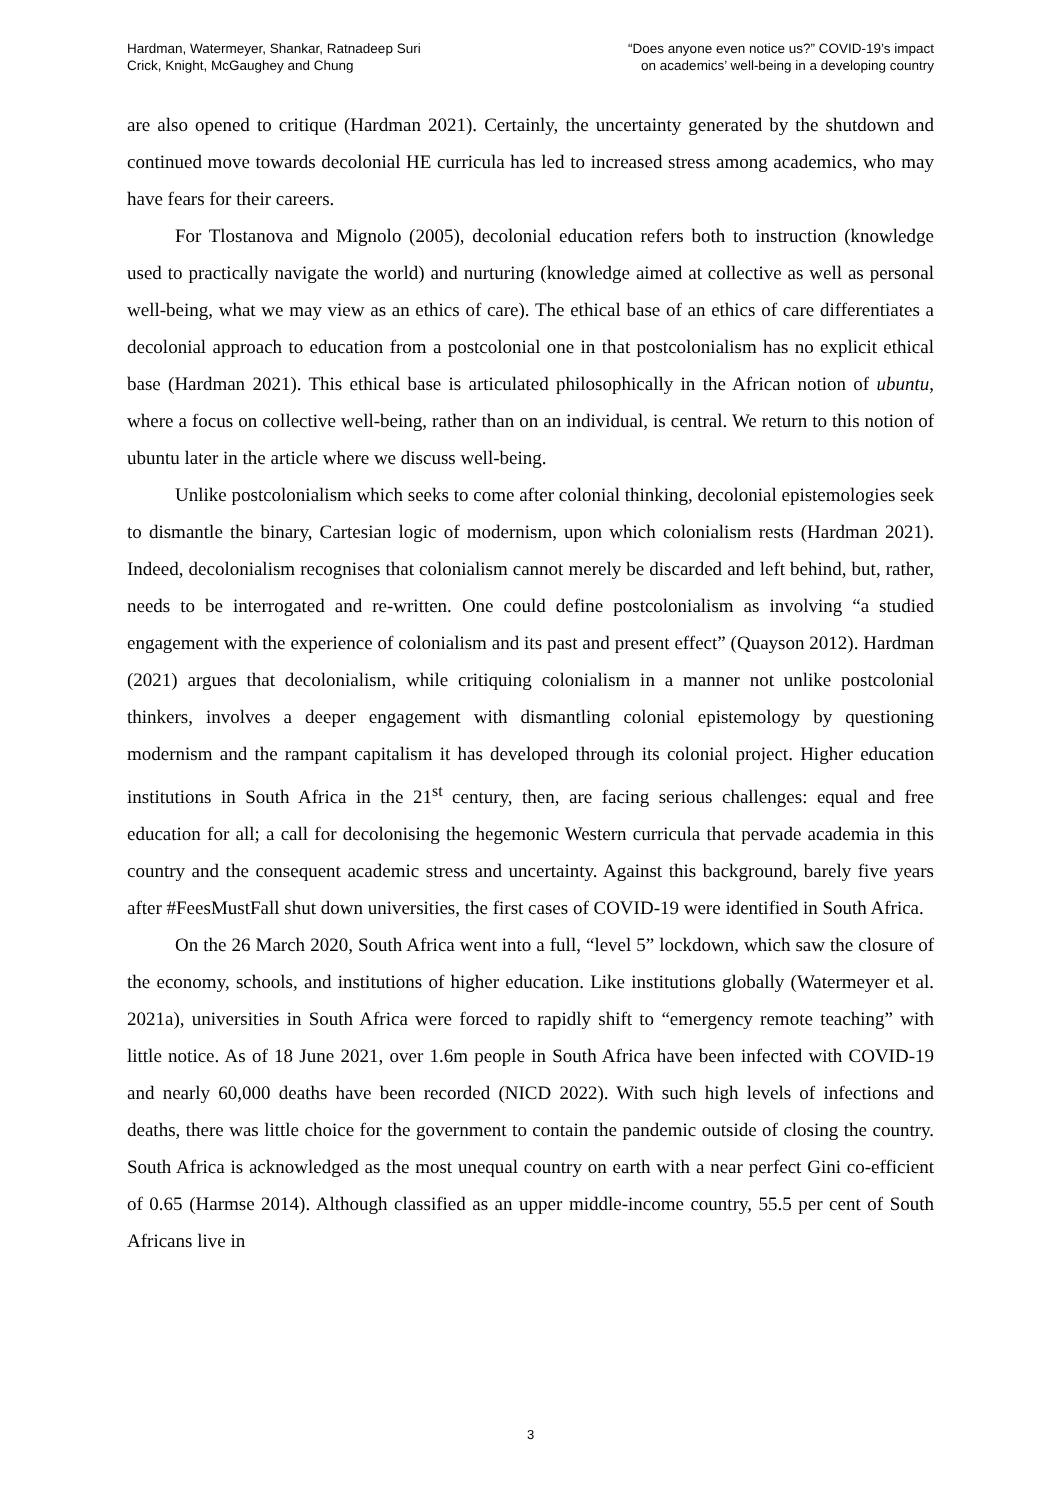Hardman, Watermeyer, Shankar, Ratnadeep Suri
Crick, Knight, McGaughey and Chung
“Does anyone even notice us?” COVID-19’s impact
on academics’ well-being in a developing country
are also opened to critique (Hardman 2021). Certainly, the uncertainty generated by the shutdown and continued move towards decolonial HE curricula has led to increased stress among academics, who may have fears for their careers.
For Tlostanova and Mignolo (2005), decolonial education refers both to instruction (knowledge used to practically navigate the world) and nurturing (knowledge aimed at collective as well as personal well-being, what we may view as an ethics of care). The ethical base of an ethics of care differentiates a decolonial approach to education from a postcolonial one in that postcolonialism has no explicit ethical base (Hardman 2021). This ethical base is articulated philosophically in the African notion of ubuntu, where a focus on collective well-being, rather than on an individual, is central. We return to this notion of ubuntu later in the article where we discuss well-being.
Unlike postcolonialism which seeks to come after colonial thinking, decolonial epistemologies seek to dismantle the binary, Cartesian logic of modernism, upon which colonialism rests (Hardman 2021). Indeed, decolonialism recognises that colonialism cannot merely be discarded and left behind, but, rather, needs to be interrogated and re-written. One could define postcolonialism as involving “a studied engagement with the experience of colonialism and its past and present effect” (Quayson 2012). Hardman (2021) argues that decolonialism, while critiquing colonialism in a manner not unlike postcolonial thinkers, involves a deeper engagement with dismantling colonial epistemology by questioning modernism and the rampant capitalism it has developed through its colonial project. Higher education institutions in South Africa in the 21<sup>st</sup> century, then, are facing serious challenges: equal and free education for all; a call for decolonising the hegemonic Western curricula that pervade academia in this country and the consequent academic stress and uncertainty. Against this background, barely five years after #FeesMustFall shut down universities, the first cases of COVID-19 were identified in South Africa.
On the 26 March 2020, South Africa went into a full, “level 5” lockdown, which saw the closure of the economy, schools, and institutions of higher education. Like institutions globally (Watermeyer et al. 2021a), universities in South Africa were forced to rapidly shift to “emergency remote teaching” with little notice. As of 18 June 2021, over 1.6m people in South Africa have been infected with COVID-19 and nearly 60,000 deaths have been recorded (NICD 2022). With such high levels of infections and deaths, there was little choice for the government to contain the pandemic outside of closing the country. South Africa is acknowledged as the most unequal country on earth with a near perfect Gini co-efficient of 0.65 (Harmse 2014). Although classified as an upper middle-income country, 55.5 per cent of South Africans live in
3